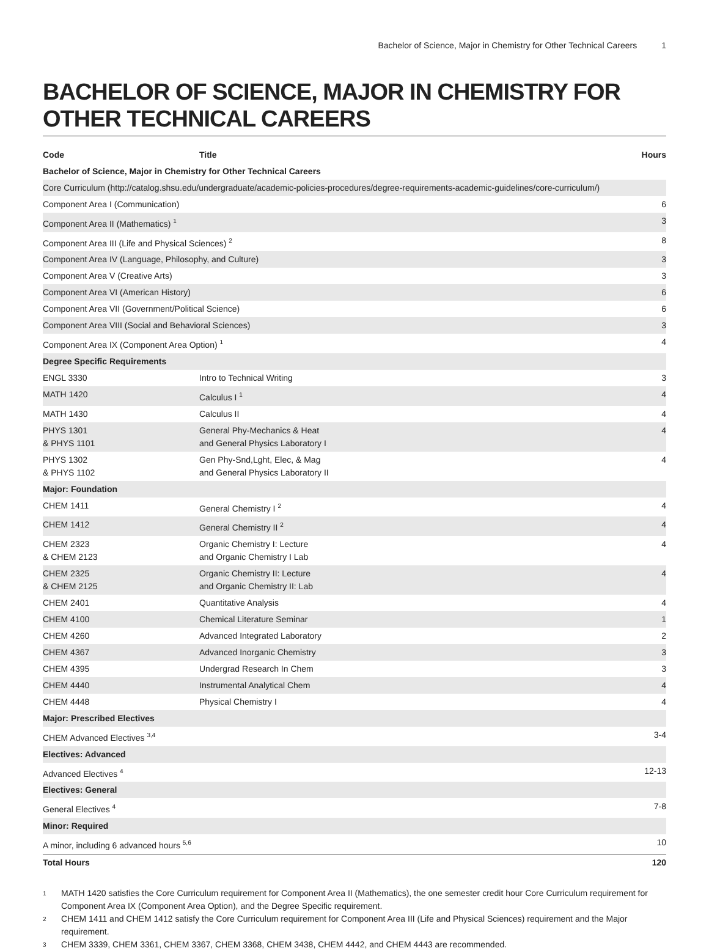Bachelor of Science, Major in Chemistry for Other Technical Careers 1
BACHELOR OF SCIENCE, MAJOR IN CHEMISTRY FOR OTHER TECHNICAL CAREERS
| Code | Title | Hours |
| --- | --- | --- |
| Bachelor of Science, Major in Chemistry for Other Technical Careers | | |
| Core Curriculum (http://catalog.shsu.edu/undergraduate/academic-policies-procedures/degree-requirements-academic-guidelines/core-curriculum/) | | |
| Component Area I (Communication) | | 6 |
| Component Area II (Mathematics) <sup>1</sup> | | 3 |
| Component Area III (Life and Physical Sciences) <sup>2</sup> | | 8 |
| Component Area IV (Language, Philosophy, and Culture) | | 3 |
| Component Area V (Creative Arts) | | 3 |
| Component Area VI (American History) | | 6 |
| Component Area VII (Government/Political Science) | | 6 |
| Component Area VIII (Social and Behavioral Sciences) | | 3 |
| Component Area IX (Component Area Option) <sup>1</sup> | | 4 |
| Degree Specific Requirements | | |
| ENGL 3330 | Intro to Technical Writing | 3 |
| MATH 1420 | Calculus I <sup>1</sup> | 4 |
| MATH 1430 | Calculus II | 4 |
| PHYS 1301 & PHYS 1101 | General Phy-Mechanics & Heat and General Physics Laboratory I | 4 |
| PHYS 1302 & PHYS 1102 | Gen Phy-Snd,Lght, Elec, & Mag and General Physics Laboratory II | 4 |
| Major: Foundation | | |
| CHEM 1411 | General Chemistry I <sup>2</sup> | 4 |
| CHEM 1412 | General Chemistry II <sup>2</sup> | 4 |
| CHEM 2323 & CHEM 2123 | Organic Chemistry I: Lecture and Organic Chemistry I Lab | 4 |
| CHEM 2325 & CHEM 2125 | Organic Chemistry II: Lecture and Organic Chemistry II: Lab | 4 |
| CHEM 2401 | Quantitative Analysis | 4 |
| CHEM 4100 | Chemical Literature Seminar | 1 |
| CHEM 4260 | Advanced Integrated Laboratory | 2 |
| CHEM 4367 | Advanced Inorganic Chemistry | 3 |
| CHEM 4395 | Undergrad Research In Chem | 3 |
| CHEM 4440 | Instrumental Analytical Chem | 4 |
| CHEM 4448 | Physical Chemistry I | 4 |
| Major: Prescribed Electives | | |
| CHEM Advanced Electives <sup>3,4</sup> | | 3-4 |
| Electives: Advanced | | |
| Advanced Electives <sup>4</sup> | | 12-13 |
| Electives: General | | |
| General Electives <sup>4</sup> | | 7-8 |
| Minor: Required | | |
| A minor, including 6 advanced hours <sup>5,6</sup> | | 10 |
| Total Hours | | 120 |
1 MATH 1420 satisfies the Core Curriculum requirement for Component Area II (Mathematics), the one semester credit hour Core Curriculum requirement for Component Area IX (Component Area Option), and the Degree Specific requirement.
2 CHEM 1411 and CHEM 1412 satisfy the Core Curriculum requirement for Component Area III (Life and Physical Sciences) requirement and the Major requirement.
3 CHEM 3339, CHEM 3361, CHEM 3367, CHEM 3368, CHEM 3438, CHEM 4442, and CHEM 4443 are recommended.